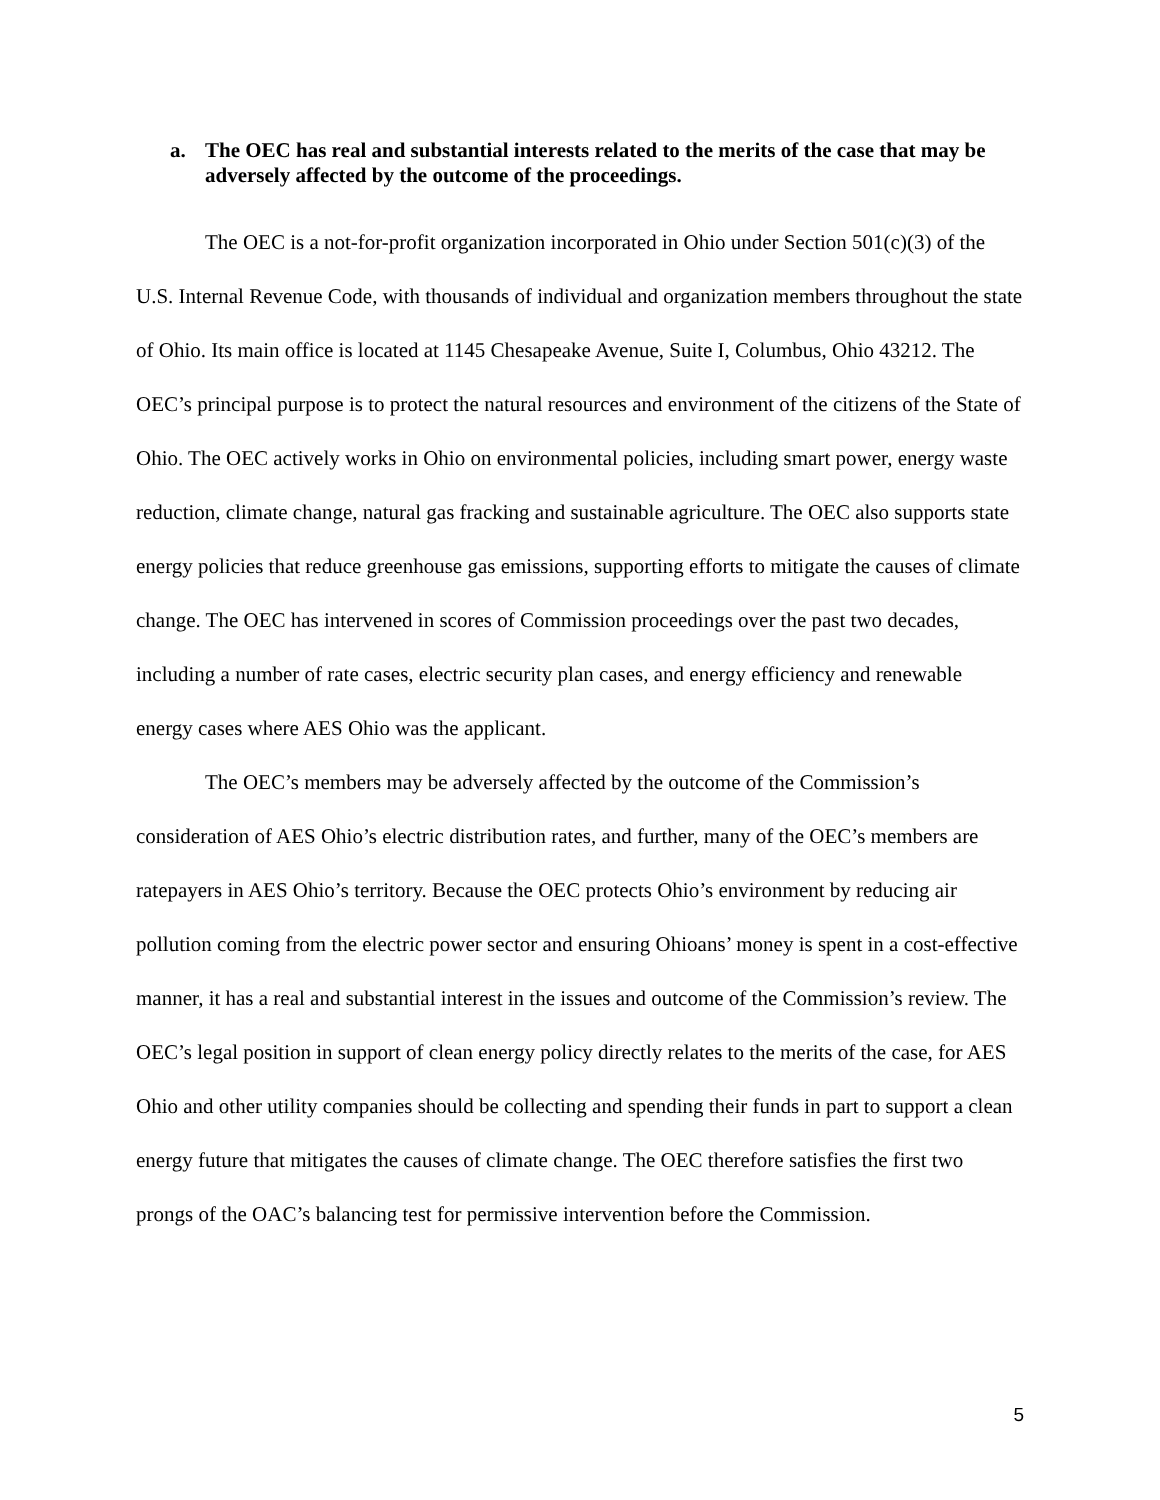a. The OEC has real and substantial interests related to the merits of the case that may be adversely affected by the outcome of the proceedings.
The OEC is a not-for-profit organization incorporated in Ohio under Section 501(c)(3) of the U.S. Internal Revenue Code, with thousands of individual and organization members throughout the state of Ohio. Its main office is located at 1145 Chesapeake Avenue, Suite I, Columbus, Ohio 43212. The OEC’s principal purpose is to protect the natural resources and environment of the citizens of the State of Ohio. The OEC actively works in Ohio on environmental policies, including smart power, energy waste reduction, climate change, natural gas fracking and sustainable agriculture. The OEC also supports state energy policies that reduce greenhouse gas emissions, supporting efforts to mitigate the causes of climate change. The OEC has intervened in scores of Commission proceedings over the past two decades, including a number of rate cases, electric security plan cases, and energy efficiency and renewable energy cases where AES Ohio was the applicant.
The OEC’s members may be adversely affected by the outcome of the Commission’s consideration of AES Ohio’s electric distribution rates, and further, many of the OEC’s members are ratepayers in AES Ohio’s territory. Because the OEC protects Ohio’s environment by reducing air pollution coming from the electric power sector and ensuring Ohioans’ money is spent in a cost-effective manner, it has a real and substantial interest in the issues and outcome of the Commission’s review. The OEC’s legal position in support of clean energy policy directly relates to the merits of the case, for AES Ohio and other utility companies should be collecting and spending their funds in part to support a clean energy future that mitigates the causes of climate change. The OEC therefore satisfies the first two prongs of the OAC’s balancing test for permissive intervention before the Commission.
5